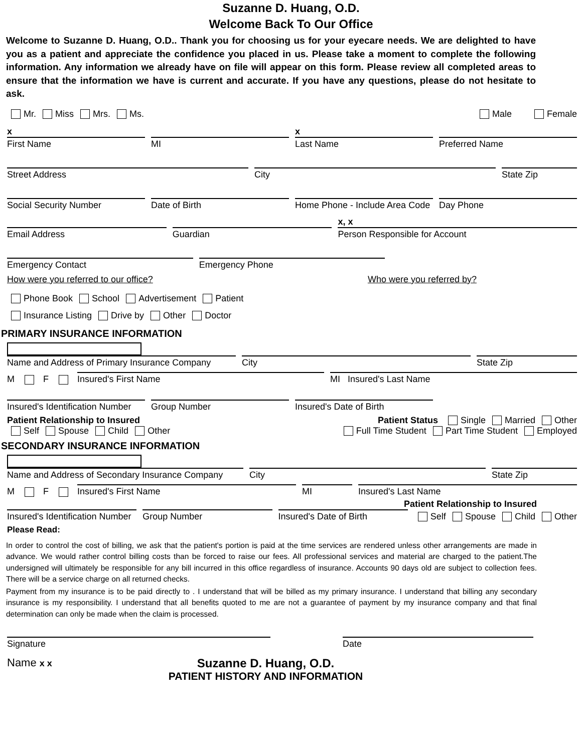Suzanne D. Huang, O.D.
Welcome Back To Our Office
Welcome to Suzanne D. Huang, O.D.. Thank you for choosing us for your eyecare needs. We are delighted to have you as a patient and appreciate the confidence you placed in us. Please take a moment to complete the following information. Any information we already have on file will appear on this form. Please review all completed areas to ensure that the information we have is current and accurate. If you have any questions, please do not hesitate to ask.
Mr. Miss Mrs. Ms. Male Female
x
First Name
MI
x
Last Name
Preferred Name
Street Address
City
State Zip
Social Security Number
Date of Birth
Home Phone - Include Area Code
Day Phone
Email Address
Guardian
x, x
Person Responsible for Account
Emergency Contact
Emergency Phone
How were you referred to our office? Who were you referred by?
Phone Book School Advertisement Patient
Insurance Listing Drive by Other Doctor
PRIMARY INSURANCE INFORMATION
Name and Address of Primary Insurance Company
City
State Zip
M F
Insured's First Name
MI Insured's Last Name
Insured's Identification Number
Group Number
Insured's Date of Birth
Patient Relationship to Insured Patient Status Single Married Other
Self Spouse Child Other Full Time Student Part Time Student Employed
SECONDARY INSURANCE INFORMATION
Name and Address of Secondary Insurance Company
City
State Zip
M F
Insured's First Name
MI
Insured's Last Name
Patient Relationship to Insured
Insured's Identification Number
Group Number
Insured's Date of Birth
Self Spouse Child Other
Please Read:
In order to control the cost of billing, we ask that the patient's portion is paid at the time services are rendered unless other arrangements are made in advance. We would rather control billing costs than be forced to raise our fees. All professional services and material are charged to the patient.The undersigned will ultimately be responsible for any bill incurred in this office regardless of insurance. Accounts 90 days old are subject to collection fees. There will be a service charge on all returned checks.
Payment from my insurance is to be paid directly to . I understand that will be billed as my primary insurance. I understand that billing any secondary insurance is my responsibility. I understand that all benefits quoted to me are not a guarantee of payment by my insurance company and that final determination can only be made when the claim is processed.
Signature
Date
Name x x
Suzanne D. Huang, O.D.
PATIENT HISTORY AND INFORMATION